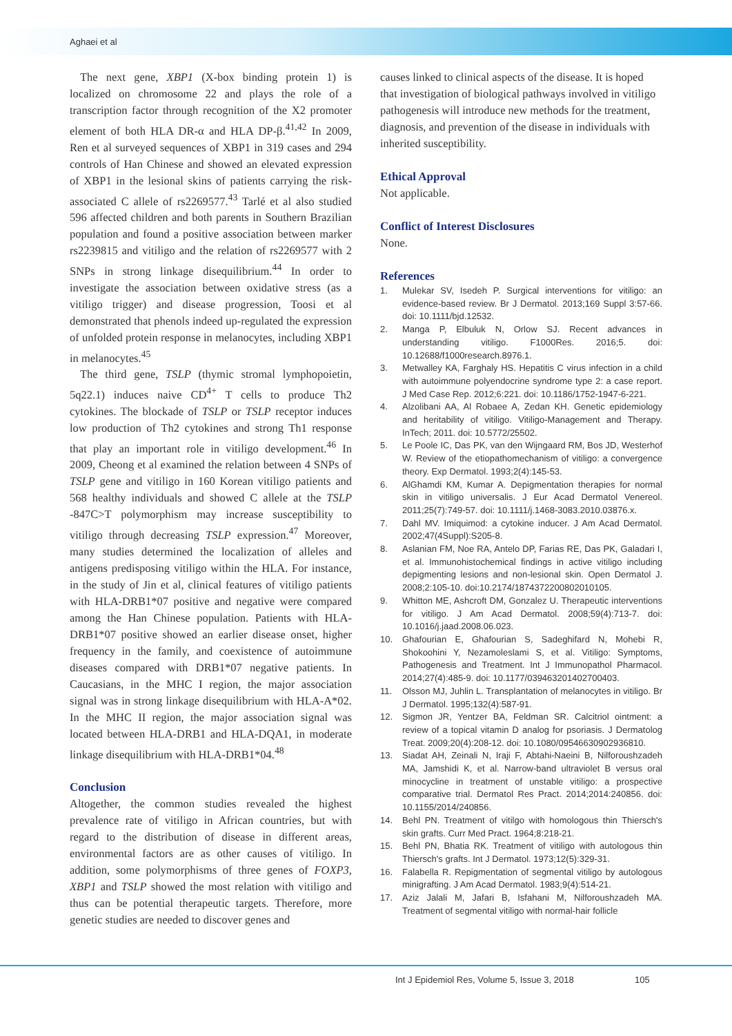Aghaei et al
The next gene, XBP1 (X-box binding protein 1) is localized on chromosome 22 and plays the role of a transcription factor through recognition of the X2 promoter element of both HLA DR-α and HLA DP-β.<sup>41,42</sup> In 2009, Ren et al surveyed sequences of XBP1 in 319 cases and 294 controls of Han Chinese and showed an elevated expression of XBP1 in the lesional skins of patients carrying the risk-associated C allele of rs2269577.<sup>43</sup> Tarlé et al also studied 596 affected children and both parents in Southern Brazilian population and found a positive association between marker rs2239815 and vitiligo and the relation of rs2269577 with 2 SNPs in strong linkage disequilibrium.<sup>44</sup> In order to investigate the association between oxidative stress (as a vitiligo trigger) and disease progression, Toosi et al demonstrated that phenols indeed up-regulated the expression of unfolded protein response in melanocytes, including XBP1 in melanocytes.<sup>45</sup>
The third gene, TSLP (thymic stromal lymphopoietin, 5q22.1) induces naive CD<sup>4+</sup> T cells to produce Th2 cytokines. The blockade of TSLP or TSLP receptor induces low production of Th2 cytokines and strong Th1 response that play an important role in vitiligo development.<sup>46</sup> In 2009, Cheong et al examined the relation between 4 SNPs of TSLP gene and vitiligo in 160 Korean vitiligo patients and 568 healthy individuals and showed C allele at the TSLP -847C>T polymorphism may increase susceptibility to vitiligo through decreasing TSLP expression.<sup>47</sup> Moreover, many studies determined the localization of alleles and antigens predisposing vitiligo within the HLA. For instance, in the study of Jin et al, clinical features of vitiligo patients with HLA-DRB1*07 positive and negative were compared among the Han Chinese population. Patients with HLA-DRB1*07 positive showed an earlier disease onset, higher frequency in the family, and coexistence of autoimmune diseases compared with DRB1*07 negative patients. In Caucasians, in the MHC I region, the major association signal was in strong linkage disequilibrium with HLA-A*02. In the MHC II region, the major association signal was located between HLA-DRB1 and HLA-DQA1, in moderate linkage disequilibrium with HLA-DRB1*04.<sup>48</sup>
Conclusion
Altogether, the common studies revealed the highest prevalence rate of vitiligo in African countries, but with regard to the distribution of disease in different areas, environmental factors are as other causes of vitiligo. In addition, some polymorphisms of three genes of FOXP3, XBP1 and TSLP showed the most relation with vitiligo and thus can be potential therapeutic targets. Therefore, more genetic studies are needed to discover genes and
causes linked to clinical aspects of the disease. It is hoped that investigation of biological pathways involved in vitiligo pathogenesis will introduce new methods for the treatment, diagnosis, and prevention of the disease in individuals with inherited susceptibility.
Ethical Approval
Not applicable.
Conflict of Interest Disclosures
None.
References
1. Mulekar SV, Isedeh P. Surgical interventions for vitiligo: an evidence-based review. Br J Dermatol. 2013;169 Suppl 3:57-66. doi: 10.1111/bjd.12532.
2. Manga P, Elbuluk N, Orlow SJ. Recent advances in understanding vitiligo. F1000Res. 2016;5. doi: 10.12688/f1000research.8976.1.
3. Metwalley KA, Farghaly HS. Hepatitis C virus infection in a child with autoimmune polyendocrine syndrome type 2: a case report. J Med Case Rep. 2012;6:221. doi: 10.1186/1752-1947-6-221.
4. Alzolibani AA, Al Robaee A, Zedan KH. Genetic epidemiology and heritability of vitiligo. Vitiligo-Management and Therapy. InTech; 2011. doi: 10.5772/25502.
5. Le Poole IC, Das PK, van den Wijngaard RM, Bos JD, Westerhof W. Review of the etiopathomechanism of vitiligo: a convergence theory. Exp Dermatol. 1993;2(4):145-53.
6. AlGhamdi KM, Kumar A. Depigmentation therapies for normal skin in vitiligo universalis. J Eur Acad Dermatol Venereol. 2011;25(7):749-57. doi: 10.1111/j.1468-3083.2010.03876.x.
7. Dahl MV. Imiquimod: a cytokine inducer. J Am Acad Dermatol. 2002;47(4Suppl):S205-8.
8. Aslanian FM, Noe RA, Antelo DP, Farias RE, Das PK, Galadari I, et al. Immunohistochemical findings in active vitiligo including depigmenting lesions and non-lesional skin. Open Dermatol J. 2008;2:105-10. doi:10.2174/1874372200802010105.
9. Whitton ME, Ashcroft DM, Gonzalez U. Therapeutic interventions for vitiligo. J Am Acad Dermatol. 2008;59(4):713-7. doi: 10.1016/j.jaad.2008.06.023.
10. Ghafourian E, Ghafourian S, Sadeghifard N, Mohebi R, Shokoohini Y, Nezamoleslami S, et al. Vitiligo: Symptoms, Pathogenesis and Treatment. Int J Immunopathol Pharmacol. 2014;27(4):485-9. doi: 10.1177/039463201402700403.
11. Olsson MJ, Juhlin L. Transplantation of melanocytes in vitiligo. Br J Dermatol. 1995;132(4):587-91.
12. Sigmon JR, Yentzer BA, Feldman SR. Calcitriol ointment: a review of a topical vitamin D analog for psoriasis. J Dermatolog Treat. 2009;20(4):208-12. doi: 10.1080/09546630902936810.
13. Siadat AH, Zeinali N, Iraji F, Abtahi-Naeini B, Nilforoushzadeh MA, Jamshidi K, et al. Narrow-band ultraviolet B versus oral minocycline in treatment of unstable vitiligo: a prospective comparative trial. Dermatol Res Pract. 2014;2014:240856. doi: 10.1155/2014/240856.
14. Behl PN. Treatment of vitilgo with homologous thin Thiersch's skin grafts. Curr Med Pract. 1964;8:218-21.
15. Behl PN, Bhatia RK. Treatment of vitiligo with autologous thin Thiersch's grafts. Int J Dermatol. 1973;12(5):329-31.
16. Falabella R. Repigmentation of segmental vitiligo by autologous minigrafting. J Am Acad Dermatol. 1983;9(4):514-21.
17. Aziz Jalali M, Jafari B, Isfahani M, Nilforoushzadeh MA. Treatment of segmental vitiligo with normal-hair follicle
Int J Epidemiol Res, Volume 5, Issue 3, 2018
105